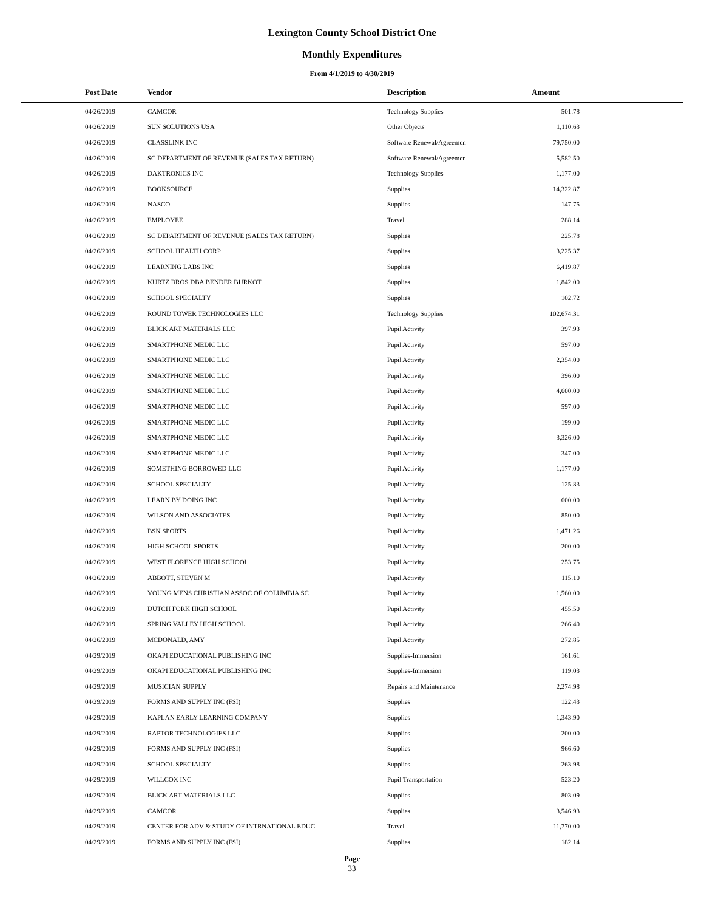Lexington County School District One
Monthly Expenditures
From 4/1/2019 to 4/30/2019
| Post Date | Vendor | Description | Amount | |
| --- | --- | --- | --- | --- |
| 04/26/2019 | CAMCOR | Technology Supplies | 501.78 | |
| 04/26/2019 | SUN SOLUTIONS USA | Other Objects | 1,110.63 | |
| 04/26/2019 | CLASSLINK INC | Software Renewal/Agreemen | 79,750.00 | |
| 04/26/2019 | SC DEPARTMENT OF REVENUE (SALES TAX RETURN) | Software Renewal/Agreemen | 5,582.50 | |
| 04/26/2019 | DAKTRONICS INC | Technology Supplies | 1,177.00 | |
| 04/26/2019 | BOOKSOURCE | Supplies | 14,322.87 | |
| 04/26/2019 | NASCO | Supplies | 147.75 | |
| 04/26/2019 | EMPLOYEE | Travel | 288.14 | |
| 04/26/2019 | SC DEPARTMENT OF REVENUE (SALES TAX RETURN) | Supplies | 225.78 | |
| 04/26/2019 | SCHOOL HEALTH CORP | Supplies | 3,225.37 | |
| 04/26/2019 | LEARNING LABS INC | Supplies | 6,419.87 | |
| 04/26/2019 | KURTZ BROS DBA BENDER BURKOT | Supplies | 1,842.00 | |
| 04/26/2019 | SCHOOL SPECIALTY | Supplies | 102.72 | |
| 04/26/2019 | ROUND TOWER TECHNOLOGIES LLC | Technology Supplies | 102,674.31 | |
| 04/26/2019 | BLICK ART MATERIALS LLC | Pupil Activity | 397.93 | |
| 04/26/2019 | SMARTPHONE MEDIC LLC | Pupil Activity | 597.00 | |
| 04/26/2019 | SMARTPHONE MEDIC LLC | Pupil Activity | 2,354.00 | |
| 04/26/2019 | SMARTPHONE MEDIC LLC | Pupil Activity | 396.00 | |
| 04/26/2019 | SMARTPHONE MEDIC LLC | Pupil Activity | 4,600.00 | |
| 04/26/2019 | SMARTPHONE MEDIC LLC | Pupil Activity | 597.00 | |
| 04/26/2019 | SMARTPHONE MEDIC LLC | Pupil Activity | 199.00 | |
| 04/26/2019 | SMARTPHONE MEDIC LLC | Pupil Activity | 3,326.00 | |
| 04/26/2019 | SMARTPHONE MEDIC LLC | Pupil Activity | 347.00 | |
| 04/26/2019 | SOMETHING BORROWED LLC | Pupil Activity | 1,177.00 | |
| 04/26/2019 | SCHOOL SPECIALTY | Pupil Activity | 125.83 | |
| 04/26/2019 | LEARN BY DOING INC | Pupil Activity | 600.00 | |
| 04/26/2019 | WILSON AND ASSOCIATES | Pupil Activity | 850.00 | |
| 04/26/2019 | BSN SPORTS | Pupil Activity | 1,471.26 | |
| 04/26/2019 | HIGH SCHOOL SPORTS | Pupil Activity | 200.00 | |
| 04/26/2019 | WEST FLORENCE HIGH SCHOOL | Pupil Activity | 253.75 | |
| 04/26/2019 | ABBOTT, STEVEN M | Pupil Activity | 115.10 | |
| 04/26/2019 | YOUNG MENS CHRISTIAN ASSOC OF COLUMBIA SC | Pupil Activity | 1,560.00 | |
| 04/26/2019 | DUTCH FORK HIGH SCHOOL | Pupil Activity | 455.50 | |
| 04/26/2019 | SPRING VALLEY HIGH SCHOOL | Pupil Activity | 266.40 | |
| 04/26/2019 | MCDONALD, AMY | Pupil Activity | 272.85 | |
| 04/29/2019 | OKAPI EDUCATIONAL PUBLISHING INC | Supplies-Immersion | 161.61 | |
| 04/29/2019 | OKAPI EDUCATIONAL PUBLISHING INC | Supplies-Immersion | 119.03 | |
| 04/29/2019 | MUSICIAN SUPPLY | Repairs and Maintenance | 2,274.98 | |
| 04/29/2019 | FORMS AND SUPPLY INC (FSI) | Supplies | 122.43 | |
| 04/29/2019 | KAPLAN EARLY LEARNING COMPANY | Supplies | 1,343.90 | |
| 04/29/2019 | RAPTOR TECHNOLOGIES LLC | Supplies | 200.00 | |
| 04/29/2019 | FORMS AND SUPPLY INC (FSI) | Supplies | 966.60 | |
| 04/29/2019 | SCHOOL SPECIALTY | Supplies | 263.98 | |
| 04/29/2019 | WILLCOX INC | Pupil Transportation | 523.20 | |
| 04/29/2019 | BLICK ART MATERIALS LLC | Supplies | 803.09 | |
| 04/29/2019 | CAMCOR | Supplies | 3,546.93 | |
| 04/29/2019 | CENTER FOR ADV & STUDY OF INTRNATIONAL EDUC | Travel | 11,770.00 | |
| 04/29/2019 | FORMS AND SUPPLY INC (FSI) | Supplies | 182.14 | |
Page
33